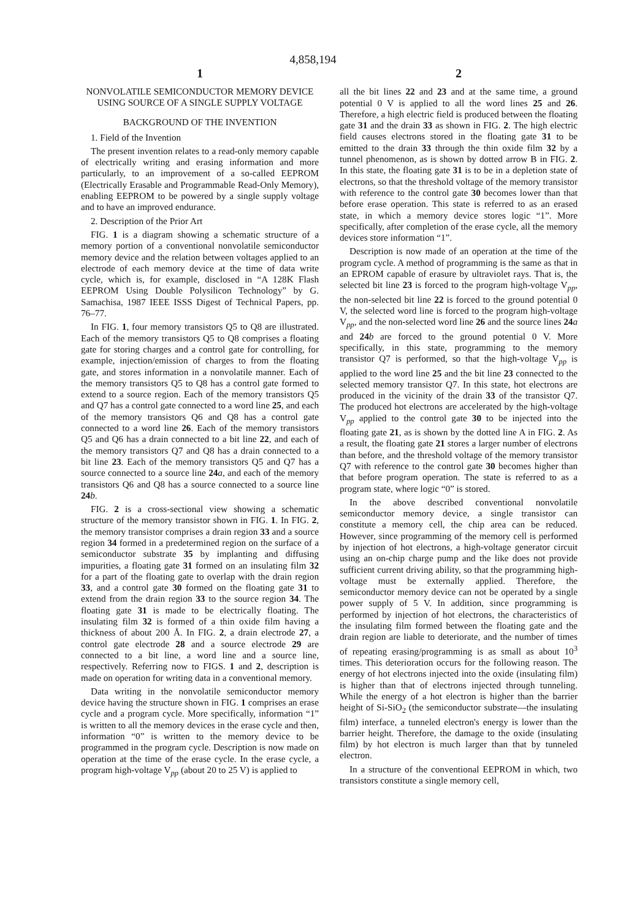4,858,194
1
NONVOLATILE SEMICONDUCTOR MEMORY DEVICE USING SOURCE OF A SINGLE SUPPLY VOLTAGE
BACKGROUND OF THE INVENTION
1. Field of the Invention
The present invention relates to a read-only memory capable of electrically writing and erasing information and more particularly, to an improvement of a so-called EEPROM (Electrically Erasable and Programmable Read-Only Memory), enabling EEPROM to be powered by a single supply voltage and to have an improved endurance.
2. Description of the Prior Art
FIG. 1 is a diagram showing a schematic structure of a memory portion of a conventional nonvolatile semiconductor memory device and the relation between voltages applied to an electrode of each memory device at the time of data write cycle, which is, for example, disclosed in “A 128K Flash EEPROM Using Double Polysilicon Technology” by G. Samachisa, 1987 IEEE ISSS Digest of Technical Papers, pp. 76–77.
In FIG. 1, four memory transistors Q5 to Q8 are illustrated. Each of the memory transistors Q5 to Q8 comprises a floating gate for storing charges and a control gate for controlling, for example, injection/emission of charges to from the floating gate, and stores information in a nonvolatile manner. Each of the memory transistors Q5 to Q8 has a control gate formed to extend to a source region. Each of the memory transistors Q5 and Q7 has a control gate connected to a word line 25, and each of the memory transistors Q6 and Q8 has a control gate connected to a word line 26. Each of the memory transistors Q5 and Q6 has a drain connected to a bit line 22, and each of the memory transistors Q7 and Q8 has a drain connected to a bit line 23. Each of the memory transistors Q5 and Q7 has a source connected to a source line 24 a, and each of the memory transistors Q6 and Q8 has a source connected to a source line 24 b.
FIG. 2 is a cross-sectional view showing a schematic structure of the memory transistor shown in FIG. 1. In FIG. 2, the memory transistor comprises a drain region 33 and a source region 34 formed in a predetermined region on the surface of a semiconductor substrate 35 by implanting and diffusing impurities, a floating gate 31 formed on an insulating film 32 for a part of the floating gate to overlap with the drain region 33, and a control gate 30 formed on the floating gate 31 to extend from the drain region 33 to the source region 34. The floating gate 31 is made to be electrically floating. The insulating film 32 is formed of a thin oxide film having a thickness of about 200 Å. In FIG. 2, a drain electrode 27, a control gate electrode 28 and a source electrode 29 are connected to a bit line, a word line and a source line, respectively. Referring now to FIGS. 1 and 2, description is made on operation for writing data in a conventional memory.
Data writing in the nonvolatile semiconductor memory device having the structure shown in FIG. 1 comprises an erase cycle and a program cycle. More specifically, information “1” is written to all the memory devices in the erase cycle and then, information “0” is written to the memory device to be programmed in the program cycle. Description is now made on operation at the time of the erase cycle. In the erase cycle, a program high-voltage V<sub>pp</sub> (about 20 to 25 V) is applied to
2
all the bit lines 22 and 23 and at the same time, a ground potential 0 V is applied to all the word lines 25 and 26. Therefore, a high electric field is produced between the floating gate 31 and the drain 33 as shown in FIG. 2. The high electric field causes electrons stored in the floating gate 31 to be emitted to the drain 33 through the thin oxide film 32 by a tunnel phenomenon, as is shown by dotted arrow B in FIG. 2. In this state, the floating gate 31 is to be in a depletion state of electrons, so that the threshold voltage of the memory transistor with reference to the control gate 30 becomes lower than that before erase operation. This state is referred to as an erased state, in which a memory device stores logic “1”. More specifically, after completion of the erase cycle, all the memory devices store information “1”.
Description is now made of an operation at the time of the program cycle. A method of programming is the same as that in an EPROM capable of erasure by ultraviolet rays. That is, the selected bit line 23 is forced to the program high-voltage V<sub>pp</sub>, the non-selected bit line 22 is forced to the ground potential 0 V, the selected word line is forced to the program high-voltage V<sub>pp</sub>, and the non-selected word line 26 and the source lines 24 a and 24 b are forced to the ground potential 0 V. More specifically, in this state, programming to the memory transistor Q7 is performed, so that the high-voltage V<sub>pp</sub> is applied to the word line 25 and the bit line 23 connected to the selected memory transistor Q7. In this state, hot electrons are produced in the vicinity of the drain 33 of the transistor Q7. The produced hot electrons are accelerated by the high-voltage V<sub>pp</sub> applied to the control gate 30 to be injected into the floating gate 21, as is shown by the dotted line A in FIG. 2. As a result, the floating gate 21 stores a larger number of electrons than before, and the threshold voltage of the memory transistor Q7 with reference to the control gate 30 becomes higher than that before program operation. The state is referred to as a program state, where logic “0” is stored.
In the above described conventional nonvolatile semiconductor memory device, a single transistor can constitute a memory cell, the chip area can be reduced. However, since programming of the memory cell is performed by injection of hot electrons, a high-voltage generator circuit using an on-chip charge pump and the like does not provide sufficient current driving ability, so that the programming high-voltage must be externally applied. Therefore, the semiconductor memory device can not be operated by a single power supply of 5 V. In addition, since programming is performed by injection of hot electrons, the characteristics of the insulating film formed between the floating gate and the drain region are liable to deteriorate, and the number of times of repeating erasing/programming is as small as about 10<sup>3</sup> times. This deterioration occurs for the following reason. The energy of hot electrons injected into the oxide (insulating film) is higher than that of electrons injected through tunneling. While the energy of a hot electron is higher than the barrier height of Si-SiO<sub>2</sub> (the semiconductor substrate—the insulating film) interface, a tunneled electron's energy is lower than the barrier height. Therefore, the damage to the oxide (insulating film) by hot electron is much larger than that by tunneled electron.
In a structure of the conventional EEPROM in which, two transistors constitute a single memory cell,